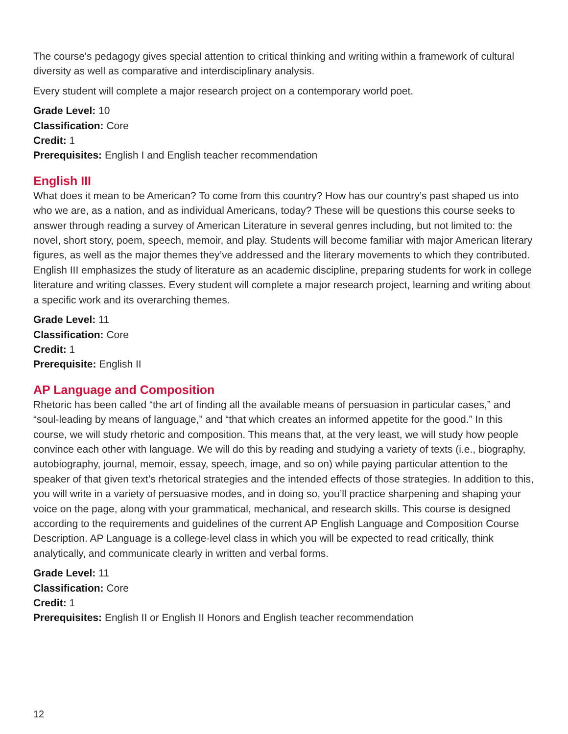The course's pedagogy gives special attention to critical thinking and writing within a framework of cultural diversity as well as comparative and interdisciplinary analysis.
Every student will complete a major research project on a contemporary world poet.
Grade Level: 10
Classification: Core
Credit: 1
Prerequisites: English I and English teacher recommendation
English III
What does it mean to be American? To come from this country? How has our country’s past shaped us into who we are, as a nation, and as individual Americans, today? These will be questions this course seeks to answer through reading a survey of American Literature in several genres including, but not limited to: the novel, short story, poem, speech, memoir, and play. Students will become familiar with major American literary figures, as well as the major themes they’ve addressed and the literary movements to which they contributed. English III emphasizes the study of literature as an academic discipline, preparing students for work in college literature and writing classes. Every student will complete a major research project, learning and writing about a specific work and its overarching themes.
Grade Level: 11
Classification: Core
Credit: 1
Prerequisite: English II
AP Language and Composition
Rhetoric has been called “the art of finding all the available means of persuasion in particular cases,” and “soul-leading by means of language,” and “that which creates an informed appetite for the good.” In this course, we will study rhetoric and composition. This means that, at the very least, we will study how people convince each other with language. We will do this by reading and studying a variety of texts (i.e., biography, autobiography, journal, memoir, essay, speech, image, and so on) while paying particular attention to the speaker of that given text’s rhetorical strategies and the intended effects of those strategies. In addition to this, you will write in a variety of persuasive modes, and in doing so, you’ll practice sharpening and shaping your voice on the page, along with your grammatical, mechanical, and research skills. This course is designed according to the requirements and guidelines of the current AP English Language and Composition Course Description. AP Language is a college-level class in which you will be expected to read critically, think analytically, and communicate clearly in written and verbal forms.
Grade Level: 11
Classification: Core
Credit: 1
Prerequisites: English II or English II Honors and English teacher recommendation
12